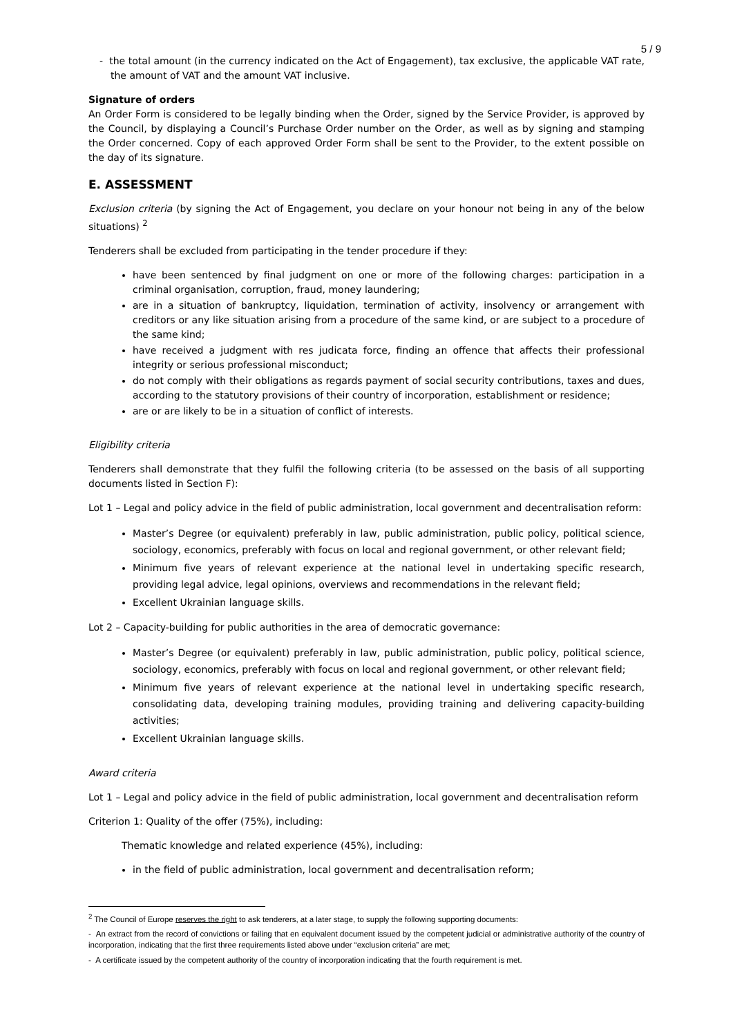5 / 9
- the total amount (in the currency indicated on the Act of Engagement), tax exclusive, the applicable VAT rate, the amount of VAT and the amount VAT inclusive.
Signature of orders
An Order Form is considered to be legally binding when the Order, signed by the Service Provider, is approved by the Council, by displaying a Council’s Purchase Order number on the Order, as well as by signing and stamping the Order concerned. Copy of each approved Order Form shall be sent to the Provider, to the extent possible on the day of its signature.
E. ASSESSMENT
Exclusion criteria (by signing the Act of Engagement, you declare on your honour not being in any of the below situations) <sup>2</sup>
Tenderers shall be excluded from participating in the tender procedure if they:
have been sentenced by final judgment on one or more of the following charges: participation in a criminal organisation, corruption, fraud, money laundering;
are in a situation of bankruptcy, liquidation, termination of activity, insolvency or arrangement with creditors or any like situation arising from a procedure of the same kind, or are subject to a procedure of the same kind;
have received a judgment with res judicata force, finding an offence that affects their professional integrity or serious professional misconduct;
do not comply with their obligations as regards payment of social security contributions, taxes and dues, according to the statutory provisions of their country of incorporation, establishment or residence;
are or are likely to be in a situation of conflict of interests.
Eligibility criteria
Tenderers shall demonstrate that they fulfil the following criteria (to be assessed on the basis of all supporting documents listed in Section F):
Lot 1 – Legal and policy advice in the field of public administration, local government and decentralisation reform:
Master’s Degree (or equivalent) preferably in law, public administration, public policy, political science, sociology, economics, preferably with focus on local and regional government, or other relevant field;
Minimum five years of relevant experience at the national level in undertaking specific research, providing legal advice, legal opinions, overviews and recommendations in the relevant field;
Excellent Ukrainian language skills.
Lot 2 – Capacity-building for public authorities in the area of democratic governance:
Master’s Degree (or equivalent) preferably in law, public administration, public policy, political science, sociology, economics, preferably with focus on local and regional government, or other relevant field;
Minimum five years of relevant experience at the national level in undertaking specific research, consolidating data, developing training modules, providing training and delivering capacity-building activities;
Excellent Ukrainian language skills.
Award criteria
Lot 1 – Legal and policy advice in the field of public administration, local government and decentralisation reform
Criterion 1: Quality of the offer (75%), including:
Thematic knowledge and related experience (45%), including:
in the field of public administration, local government and decentralisation reform;
<sup>2</sup> The Council of Europe reserves the right to ask tenderers, at a later stage, to supply the following supporting documents:
- An extract from the record of convictions or failing that en equivalent document issued by the competent judicial or administrative authority of the country of incorporation, indicating that the first three requirements listed above under “exclusion criteria” are met;
- A certificate issued by the competent authority of the country of incorporation indicating that the fourth requirement is met.